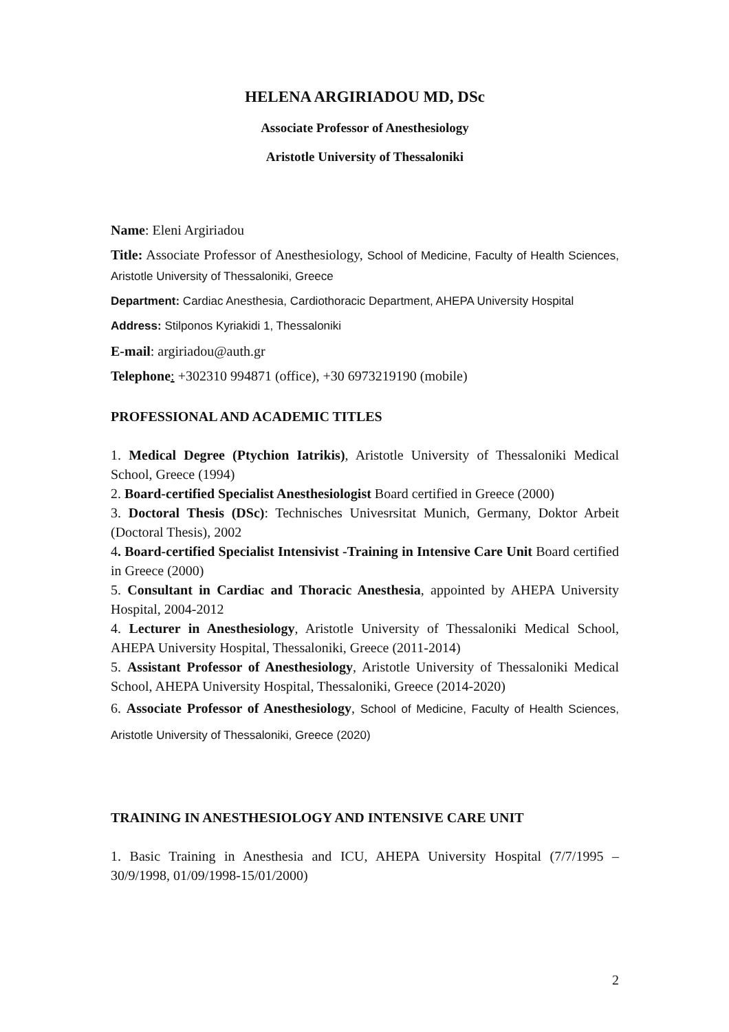HELENA ARGIRIADOU MD, DSc
Associate Professor of Anesthesiology
Aristotle University of Thessaloniki
Name: Eleni Argiriadou
Title: Associate Professor of Anesthesiology, School of Medicine, Faculty of Health Sciences, Aristotle University of Thessaloniki, Greece
Department: Cardiac Anesthesia, Cardiothoracic Department, AHEPA University Hospital
Address: Stilponos Kyriakidi 1, Thessaloniki
E-mail: argiriadou@auth.gr
Telephone: +302310 994871 (office), +30 6973219190 (mobile)
PROFESSIONAL AND ACADEMIC TITLES
1. Medical Degree (Ptychion Iatrikis), Aristotle University of Thessaloniki Medical School, Greece (1994)
2. Board-certified Specialist Anesthesiologist Board certified in Greece (2000)
3. Doctoral Thesis (DSc): Technisches Univesrsitat Munich, Germany, Doktor Arbeit (Doctoral Thesis), 2002
4. Board-certified Specialist Intensivist -Training in Intensive Care Unit Board certified in Greece (2000)
5. Consultant in Cardiac and Thoracic Anesthesia, appointed by AHEPA University Hospital, 2004-2012
4. Lecturer in Anesthesiology, Aristotle University of Thessaloniki Medical School, AHEPA University Hospital, Thessaloniki, Greece (2011-2014)
5. Assistant Professor of Anesthesiology, Aristotle University of Thessaloniki Medical School, AHEPA University Hospital, Thessaloniki, Greece (2014-2020)
6. Associate Professor of Anesthesiology, School of Medicine, Faculty of Health Sciences, Aristotle University of Thessaloniki, Greece (2020)
TRAINING IN ANESTHESIOLOGY AND INTENSIVE CARE UNIT
1. Basic Training in Anesthesia and ICU, AHEPA University Hospital (7/7/1995 – 30/9/1998, 01/09/1998-15/01/2000)
2